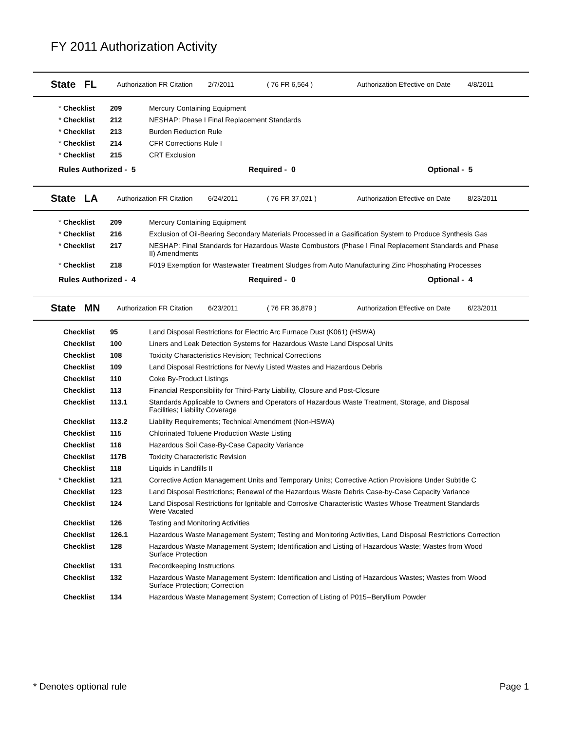FY 2011 Authorization Activity
State FL Authorization FR Citation 2/7/2011 ( 76 FR 6,564 ) Authorization Effective on Date 4/8/2011
| * | Checklist | 209 | Mercury Containing Equipment |
| * | Checklist | 212 | NESHAP: Phase I Final Replacement Standards |
| * | Checklist | 213 | Burden Reduction Rule |
| * | Checklist | 214 | CFR Corrections Rule I |
| * | Checklist | 215 | CRT Exclusion |
Rules Authorized - 5 Required - 0 Optional - 5
State LA Authorization FR Citation 6/24/2011 ( 76 FR 37,021 ) Authorization Effective on Date 8/23/2011
| * | Checklist | 209 | Mercury Containing Equipment |
| * | Checklist | 216 | Exclusion of Oil-Bearing Secondary Materials Processed in a Gasification System to Produce Synthesis Gas |
| * | Checklist | 217 | NESHAP: Final Standards for Hazardous Waste Combustors (Phase I Final Replacement Standards and Phase II) Amendments |
| * | Checklist | 218 | F019 Exemption for Wastewater Treatment Sludges from Auto Manufacturing Zinc Phosphating Processes |
Rules Authorized - 4 Required - 0 Optional - 4
State MN Authorization FR Citation 6/23/2011 ( 76 FR 36,879 ) Authorization Effective on Date 6/23/2011
| | Checklist | 95 | Land Disposal Restrictions for Electric Arc Furnace Dust (K061) (HSWA) |
| | Checklist | 100 | Liners and Leak Detection Systems for Hazardous Waste Land Disposal Units |
| | Checklist | 108 | Toxicity Characteristics Revision; Technical Corrections |
| | Checklist | 109 | Land Disposal Restrictions for Newly Listed Wastes and Hazardous Debris |
| | Checklist | 110 | Coke By-Product Listings |
| | Checklist | 113 | Financial Responsibility for Third-Party Liability, Closure and Post-Closure |
| | Checklist | 113.1 | Standards Applicable to Owners and Operators of Hazardous Waste Treatment, Storage, and Disposal Facilities; Liability Coverage |
| | Checklist | 113.2 | Liability Requirements; Technical Amendment (Non-HSWA) |
| | Checklist | 115 | Chlorinated Toluene Production Waste Listing |
| | Checklist | 116 | Hazardous Soil Case-By-Case Capacity Variance |
| | Checklist | 117B | Toxicity Characteristic Revision |
| | Checklist | 118 | Liquids in Landfills II |
| * | Checklist | 121 | Corrective Action Management Units and Temporary Units; Corrective Action Provisions Under Subtitle C |
| | Checklist | 123 | Land Disposal Restrictions; Renewal of the Hazardous Waste Debris Case-by-Case Capacity Variance |
| | Checklist | 124 | Land Disposal Restrictions for Ignitable and Corrosive Characteristic Wastes Whose Treatment Standards Were Vacated |
| | Checklist | 126 | Testing and Monitoring Activities |
| | Checklist | 126.1 | Hazardous Waste Management System; Testing and Monitoring Activities, Land Disposal Restrictions Correction |
| | Checklist | 128 | Hazardous Waste Management System; Identification and Listing of Hazardous Waste; Wastes from Wood Surface Protection |
| | Checklist | 131 | Recordkeeping Instructions |
| | Checklist | 132 | Hazardous Waste Management System: Identification and Listing of Hazardous Wastes; Wastes from Wood Surface Protection; Correction |
| | Checklist | 134 | Hazardous Waste Management System; Correction of Listing of P015--Beryllium Powder |
* Denotes optional rule Page 1